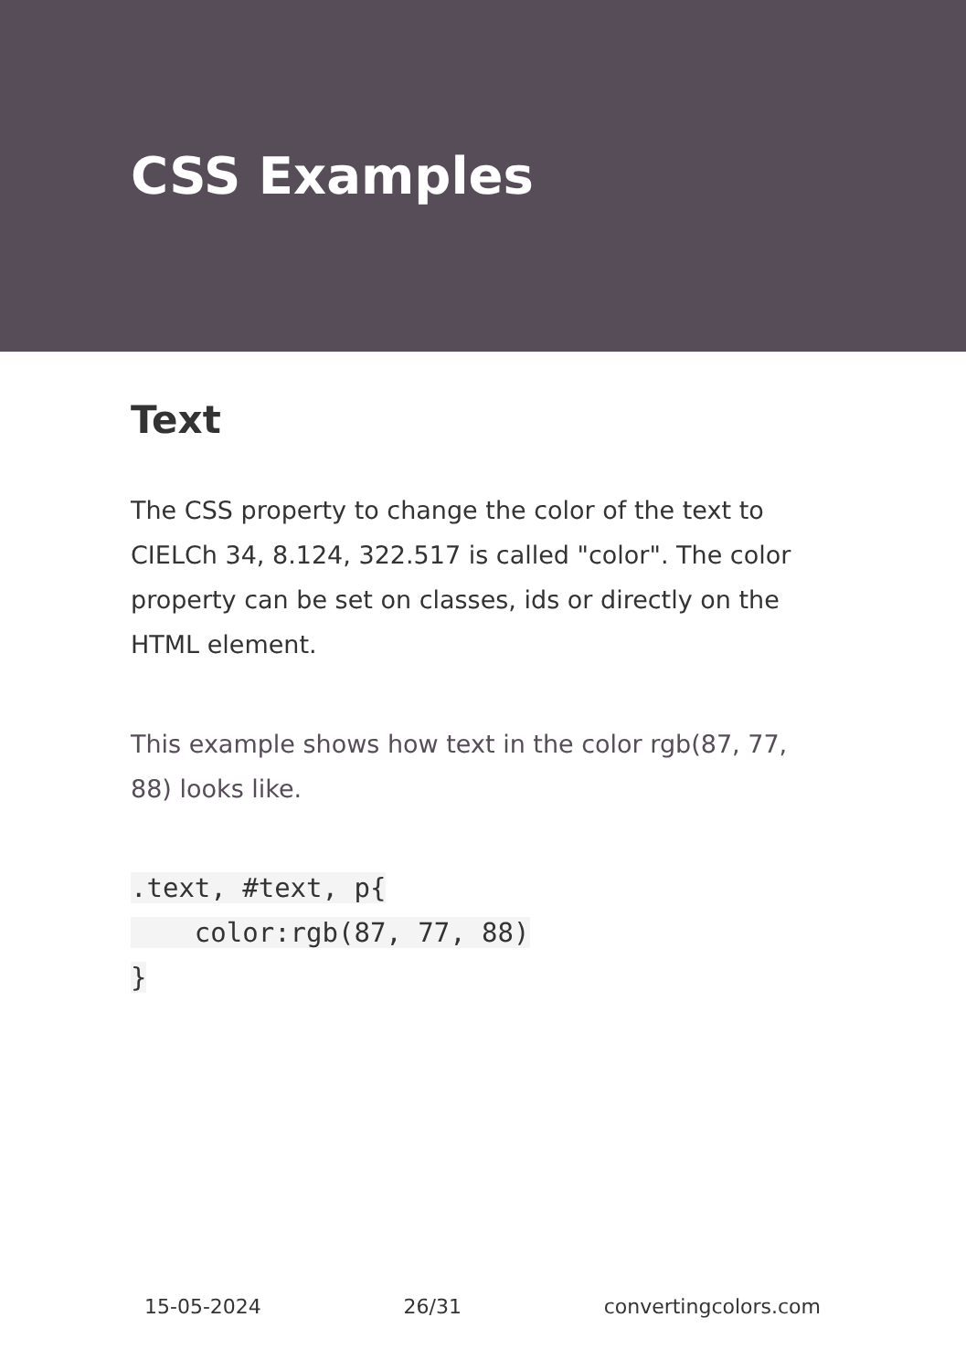CSS Examples
Text
The CSS property to change the color of the text to CIELCh 34, 8.124, 322.517 is called "color". The color property can be set on classes, ids or directly on the HTML element.
This example shows how text in the color rgb(87, 77, 88) looks like.
.text, #text, p{
    color:rgb(87, 77, 88)
}
15-05-2024 26/31 convertingcolors.com